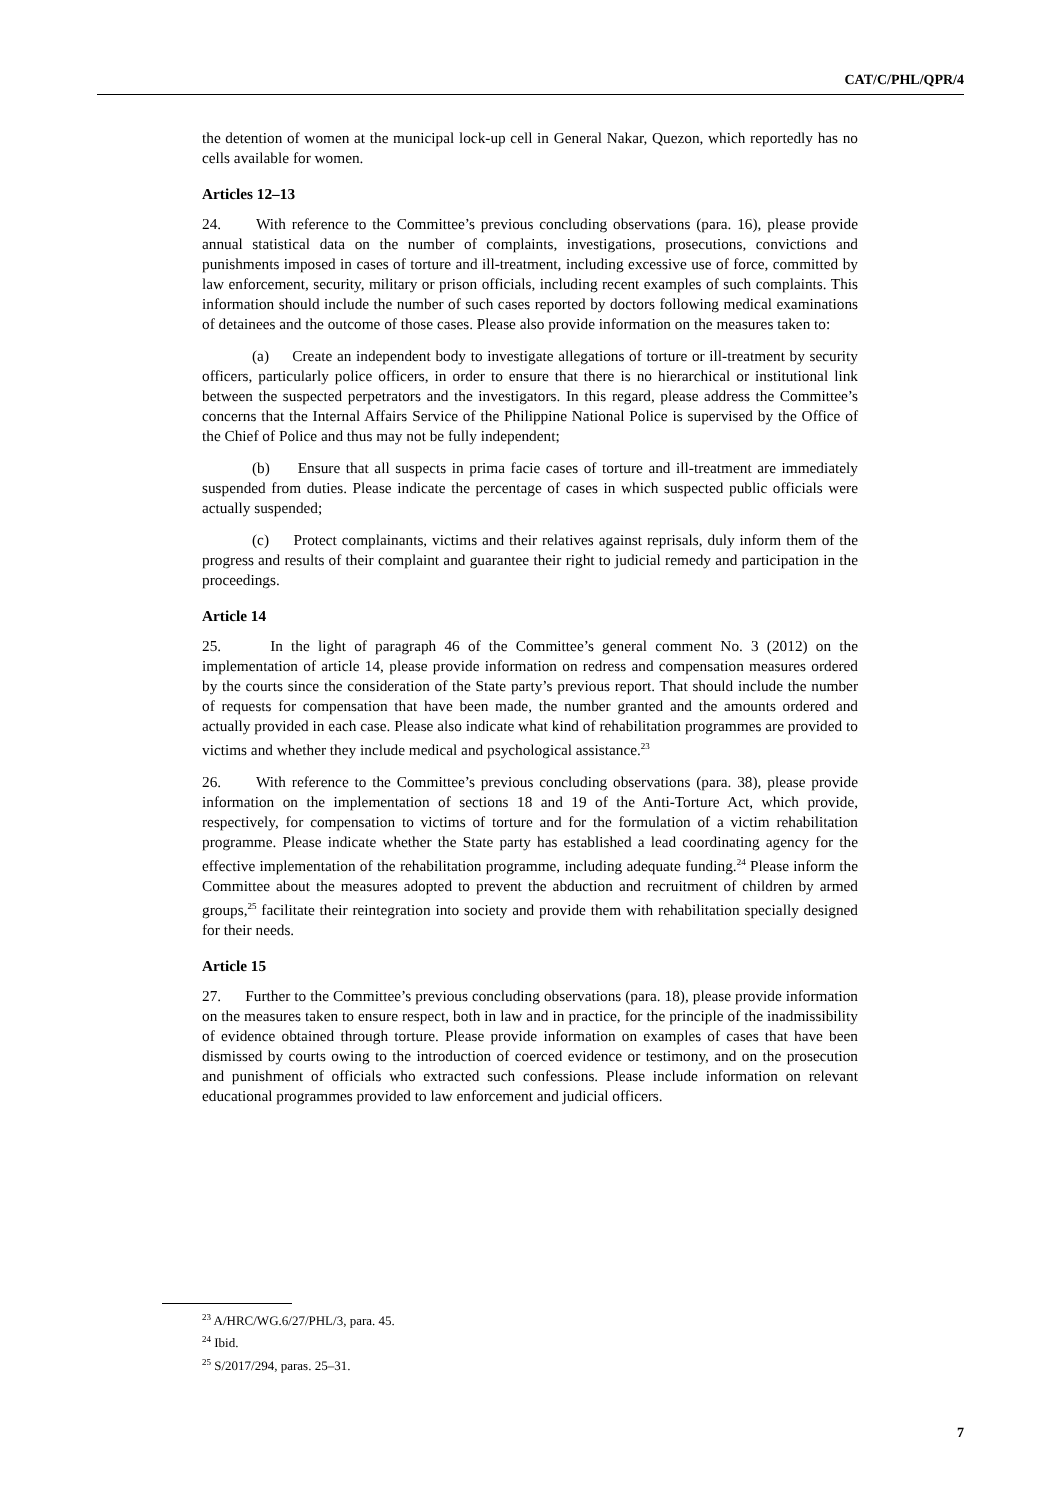CAT/C/PHL/QPR/4
the detention of women at the municipal lock-up cell in General Nakar, Quezon, which reportedly has no cells available for women.
Articles 12–13
24. With reference to the Committee’s previous concluding observations (para. 16), please provide annual statistical data on the number of complaints, investigations, prosecutions, convictions and punishments imposed in cases of torture and ill-treatment, including excessive use of force, committed by law enforcement, security, military or prison officials, including recent examples of such complaints. This information should include the number of such cases reported by doctors following medical examinations of detainees and the outcome of those cases. Please also provide information on the measures taken to:
(a) Create an independent body to investigate allegations of torture or ill-treatment by security officers, particularly police officers, in order to ensure that there is no hierarchical or institutional link between the suspected perpetrators and the investigators. In this regard, please address the Committee’s concerns that the Internal Affairs Service of the Philippine National Police is supervised by the Office of the Chief of Police and thus may not be fully independent;
(b) Ensure that all suspects in prima facie cases of torture and ill-treatment are immediately suspended from duties. Please indicate the percentage of cases in which suspected public officials were actually suspended;
(c) Protect complainants, victims and their relatives against reprisals, duly inform them of the progress and results of their complaint and guarantee their right to judicial remedy and participation in the proceedings.
Article 14
25. In the light of paragraph 46 of the Committee’s general comment No. 3 (2012) on the implementation of article 14, please provide information on redress and compensation measures ordered by the courts since the consideration of the State party’s previous report. That should include the number of requests for compensation that have been made, the number granted and the amounts ordered and actually provided in each case. Please also indicate what kind of rehabilitation programmes are provided to victims and whether they include medical and psychological assistance.<sup>23</sup>
26. With reference to the Committee’s previous concluding observations (para. 38), please provide information on the implementation of sections 18 and 19 of the Anti-Torture Act, which provide, respectively, for compensation to victims of torture and for the formulation of a victim rehabilitation programme. Please indicate whether the State party has established a lead coordinating agency for the effective implementation of the rehabilitation programme, including adequate funding.<sup>24</sup> Please inform the Committee about the measures adopted to prevent the abduction and recruitment of children by armed groups,<sup>25</sup> facilitate their reintegration into society and provide them with rehabilitation specially designed for their needs.
Article 15
27. Further to the Committee’s previous concluding observations (para. 18), please provide information on the measures taken to ensure respect, both in law and in practice, for the principle of the inadmissibility of evidence obtained through torture. Please provide information on examples of cases that have been dismissed by courts owing to the introduction of coerced evidence or testimony, and on the prosecution and punishment of officials who extracted such confessions. Please include information on relevant educational programmes provided to law enforcement and judicial officers.
<sup>23</sup> A/HRC/WG.6/27/PHL/3, para. 45.
<sup>24</sup> Ibid.
<sup>25</sup> S/2017/294, paras. 25–31.
7